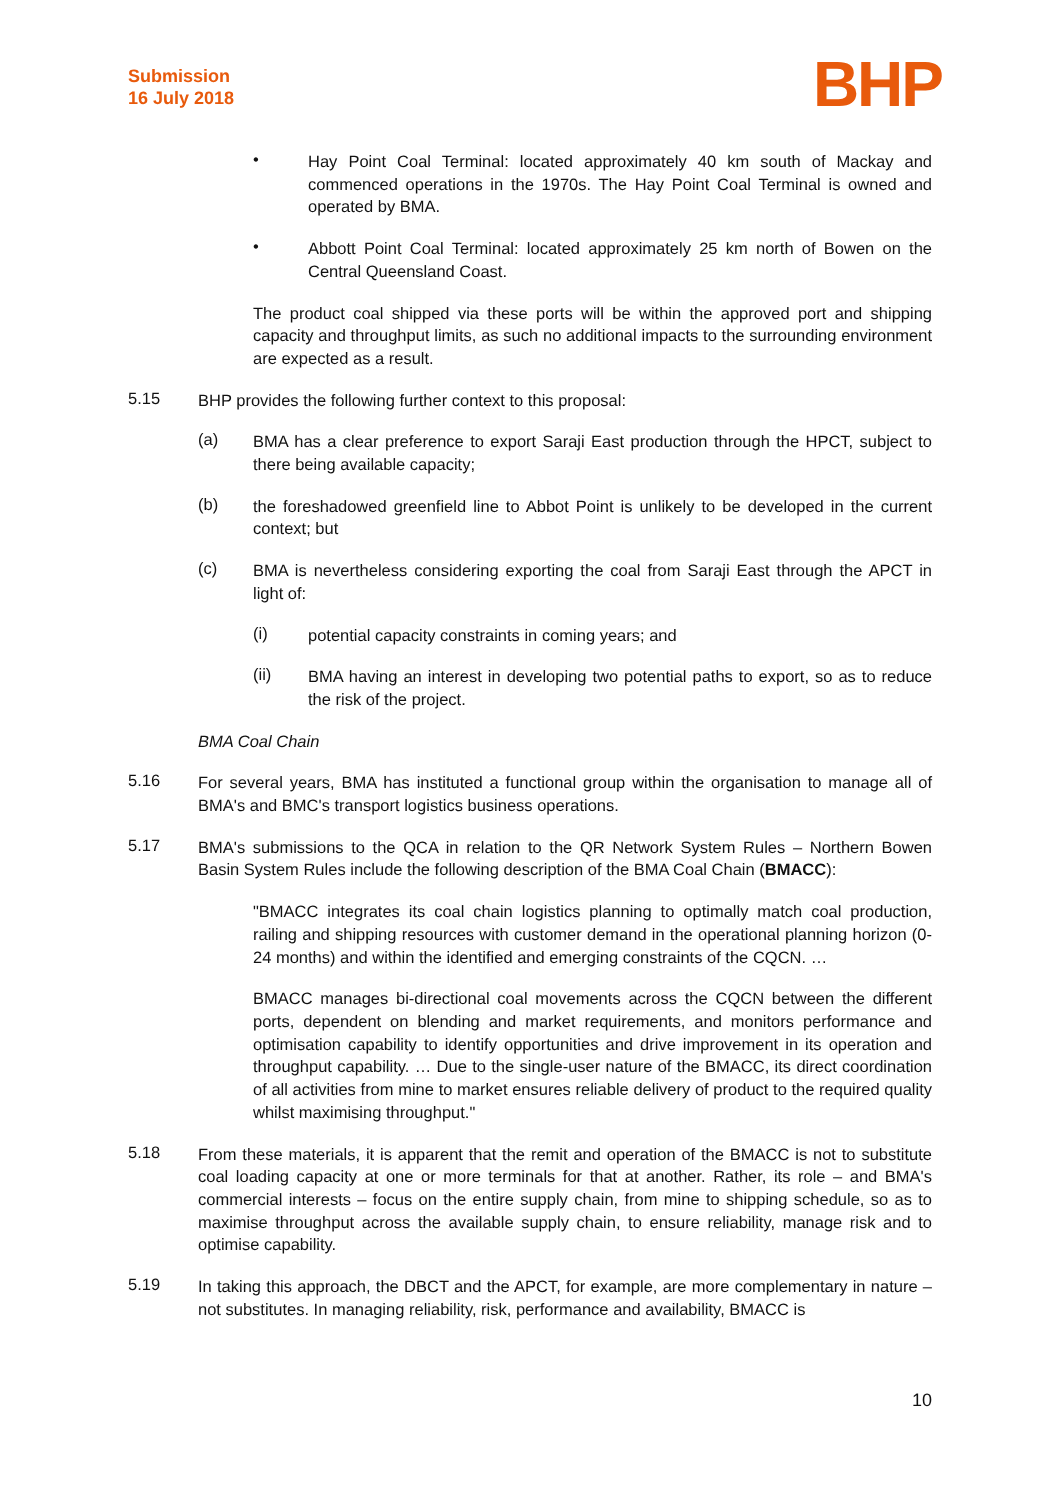Submission
16 July 2018
BHP
•
Hay Point Coal Terminal: located approximately 40 km south of Mackay and commenced operations in the 1970s. The Hay Point Coal Terminal is owned and operated by BMA.
•
Abbott Point Coal Terminal: located approximately 25 km north of Bowen on the Central Queensland Coast.
The product coal shipped via these ports will be within the approved port and shipping capacity and throughput limits, as such no additional impacts to the surrounding environment are expected as a result.
5.15
BHP provides the following further context to this proposal:
(a)
BMA has a clear preference to export Saraji East production through the HPCT, subject to there being available capacity;
(b)
the foreshadowed greenfield line to Abbot Point is unlikely to be developed in the current context; but
(c)
BMA is nevertheless considering exporting the coal from Saraji East through the APCT in light of:
(i)
potential capacity constraints in coming years; and
(ii)
BMA having an interest in developing two potential paths to export, so as to reduce the risk of the project.
BMA Coal Chain
5.16
For several years, BMA has instituted a functional group within the organisation to manage all of BMA's and BMC's transport logistics business operations.
5.17
BMA's submissions to the QCA in relation to the QR Network System Rules – Northern Bowen Basin System Rules include the following description of the BMA Coal Chain (BMACC):
"BMACC integrates its coal chain logistics planning to optimally match coal production, railing and shipping resources with customer demand in the operational planning horizon (0-24 months) and within the identified and emerging constraints of the CQCN. …
BMACC manages bi-directional coal movements across the CQCN between the different ports, dependent on blending and market requirements, and monitors performance and optimisation capability to identify opportunities and drive improvement in its operation and throughput capability. … Due to the single-user nature of the BMACC, its direct coordination of all activities from mine to market ensures reliable delivery of product to the required quality whilst maximising throughput."
5.18
From these materials, it is apparent that the remit and operation of the BMACC is not to substitute coal loading capacity at one or more terminals for that at another. Rather, its role – and BMA's commercial interests – focus on the entire supply chain, from mine to shipping schedule, so as to maximise throughput across the available supply chain, to ensure reliability, manage risk and to optimise capability.
5.19
In taking this approach, the DBCT and the APCT, for example, are more complementary in nature – not substitutes. In managing reliability, risk, performance and availability, BMACC is
10